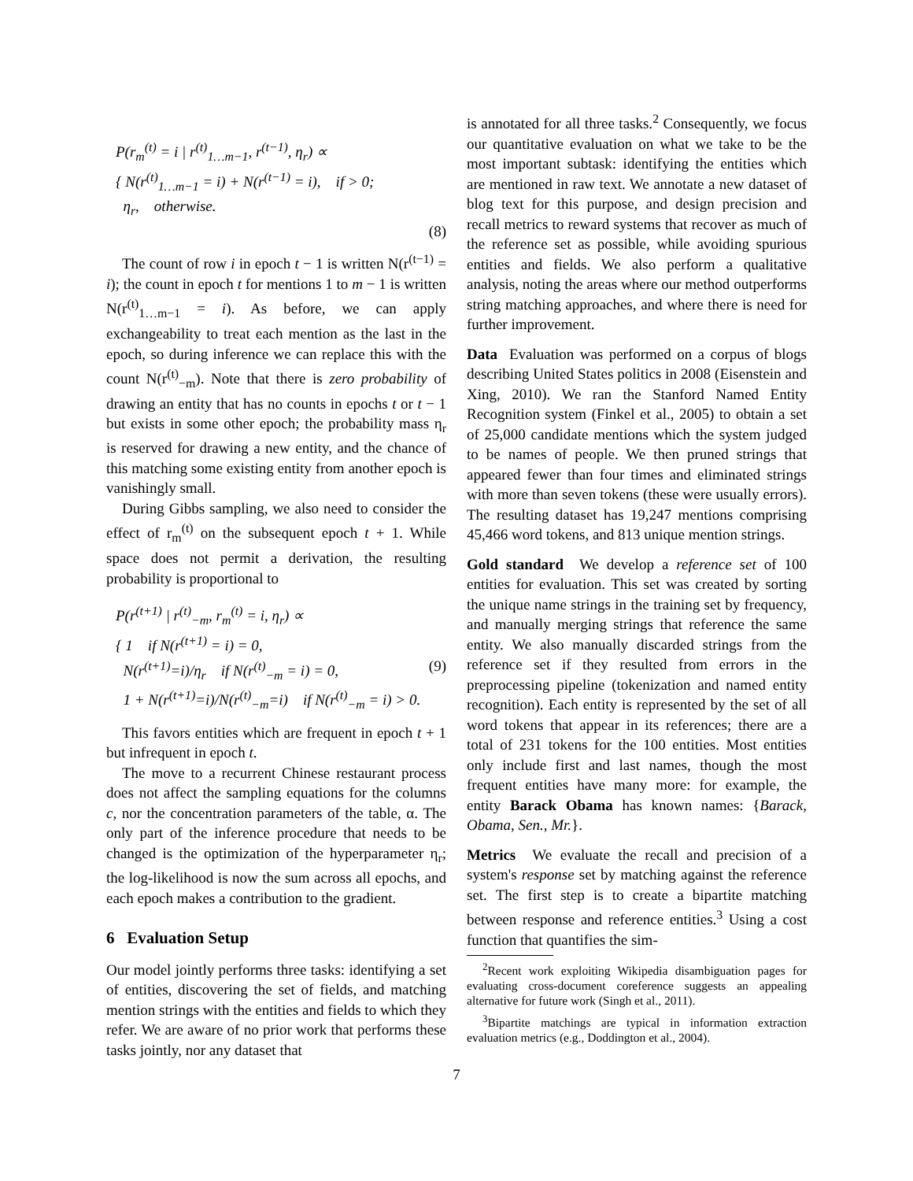P(r<sub>m</sub><sup>(t)</sup> = i | r<sup>(t)</sup><sub>1…m−1</sub>, r<sup>(t−1)</sup>, η<sub>r</sub>) ∝
{ N(r<sup>(t)</sup><sub>1…m−1</sub> = i) + N(r<sup>(t−1)</sup> = i), if > 0;
η<sub>r</sub>, otherwise.
(8)
The count of row i in epoch t − 1 is written N(r<sup>(t−1)</sup> = i); the count in epoch t for mentions 1 to m − 1 is written N(r<sup>(t)</sup><sub>1…m−1</sub> = i). As before, we can apply exchangeability to treat each mention as the last in the epoch, so during inference we can replace this with the count N(r<sup>(t)</sup><sub>−m</sub>). Note that there is zero probability of drawing an entity that has no counts in epochs t or t − 1 but exists in some other epoch; the probability mass η<sub>r</sub> is reserved for drawing a new entity, and the chance of this matching some existing entity from another epoch is vanishingly small.
During Gibbs sampling, we also need to consider the effect of r<sub>m</sub><sup>(t)</sup> on the subsequent epoch t + 1. While space does not permit a derivation, the resulting probability is proportional to
P(r<sup>(t+1)</sup> | r<sup>(t)</sup><sub>−m</sub>, r<sub>m</sub><sup>(t)</sup> = i, η<sub>r</sub>) ∝
{ 1 if N(r<sup>(t+1)</sup> = i) = 0,
N(r<sup>(t+1)</sup>=i)/η<sub>r</sub> if N(r<sup>(t)</sup><sub>−m</sub> = i) = 0, (9)
1 + N(r<sup>(t+1)</sup>=i)/N(r<sup>(t)</sup><sub>−m</sub>=i) if N(r<sup>(t)</sup><sub>−m</sub> = i) > 0.
This favors entities which are frequent in epoch t + 1 but infrequent in epoch t.
The move to a recurrent Chinese restaurant process does not affect the sampling equations for the columns c, nor the concentration parameters of the table, α. The only part of the inference procedure that needs to be changed is the optimization of the hyperparameter η<sub>r</sub>; the log-likelihood is now the sum across all epochs, and each epoch makes a contribution to the gradient.
6 Evaluation Setup
Our model jointly performs three tasks: identifying a set of entities, discovering the set of fields, and matching mention strings with the entities and fields to which they refer. We are aware of no prior work that performs these tasks jointly, nor any dataset that
is annotated for all three tasks.<sup>2</sup> Consequently, we focus our quantitative evaluation on what we take to be the most important subtask: identifying the entities which are mentioned in raw text. We annotate a new dataset of blog text for this purpose, and design precision and recall metrics to reward systems that recover as much of the reference set as possible, while avoiding spurious entities and fields. We also perform a qualitative analysis, noting the areas where our method outperforms string matching approaches, and where there is need for further improvement.
Data Evaluation was performed on a corpus of blogs describing United States politics in 2008 (Eisenstein and Xing, 2010). We ran the Stanford Named Entity Recognition system (Finkel et al., 2005) to obtain a set of 25,000 candidate mentions which the system judged to be names of people. We then pruned strings that appeared fewer than four times and eliminated strings with more than seven tokens (these were usually errors). The resulting dataset has 19,247 mentions comprising 45,466 word tokens, and 813 unique mention strings.
Gold standard We develop a reference set of 100 entities for evaluation. This set was created by sorting the unique name strings in the training set by frequency, and manually merging strings that reference the same entity. We also manually discarded strings from the reference set if they resulted from errors in the preprocessing pipeline (tokenization and named entity recognition). Each entity is represented by the set of all word tokens that appear in its references; there are a total of 231 tokens for the 100 entities. Most entities only include first and last names, though the most frequent entities have many more: for example, the entity Barack Obama has known names: {Barack, Obama, Sen., Mr.}.
Metrics We evaluate the recall and precision of a system's response set by matching against the reference set. The first step is to create a bipartite matching between response and reference entities.<sup>3</sup> Using a cost function that quantifies the sim-
<sup>2</sup> Recent work exploiting Wikipedia disambiguation pages for evaluating cross-document coreference suggests an appealing alternative for future work (Singh et al., 2011).
<sup>3</sup> Bipartite matchings are typical in information extraction evaluation metrics (e.g., Doddington et al., 2004).
7